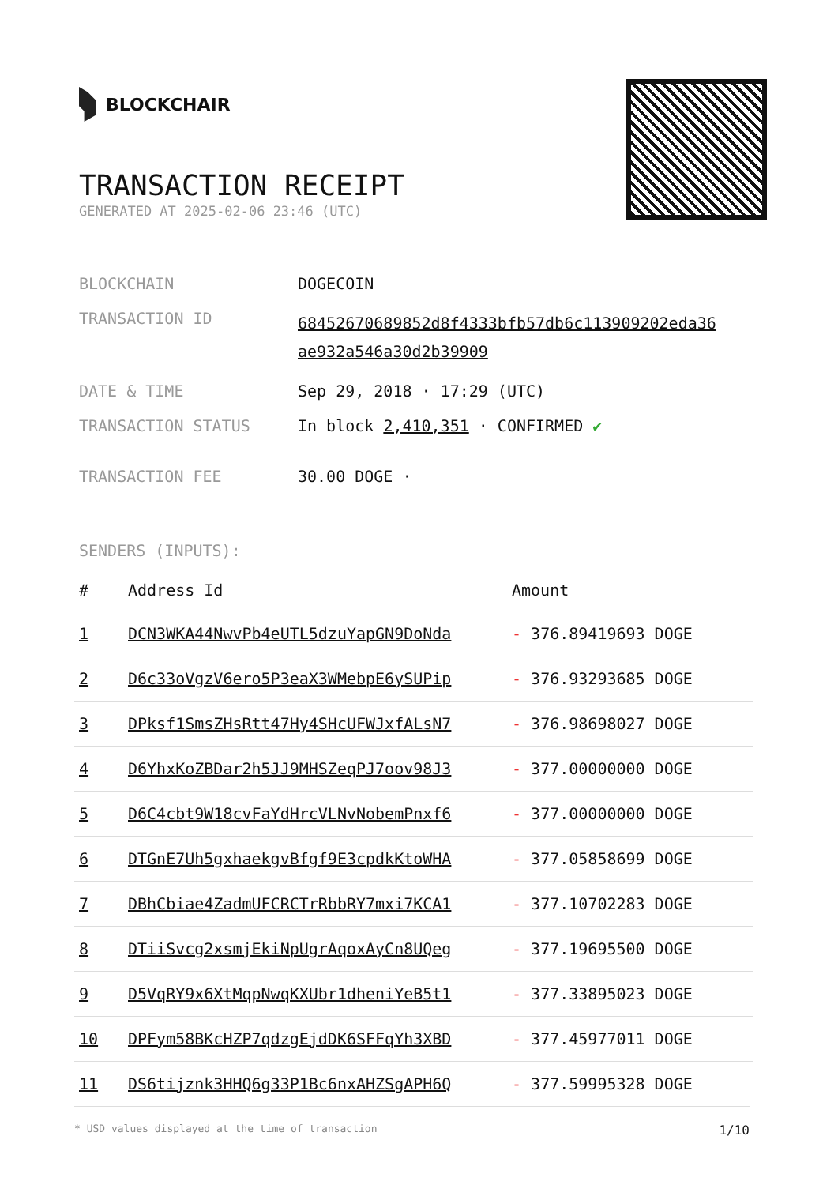BLOCKCHAIR
TRANSACTION RECEIPT
GENERATED AT 2025-02-06 23:46 (UTC)
| BLOCKCHAIN | DOGECOIN |
| TRANSACTION ID | 68452670689852d8f4333bfb57db6c113909202eda36 ae932a546a30d2b39909 |
| DATE & TIME | Sep 29, 2018 · 17:29 (UTC) |
| TRANSACTION STATUS | In block 2,410,351 · CONFIRMED ✔ |
| TRANSACTION FEE | 30.00 DOGE · |
SENDERS (INPUTS):
| # | Address Id | Amount |
| --- | --- | --- |
| 1 | DCN3WKA44NwvPb4eUTL5dzuYapGN9DoNda | - 376.89419693 DOGE |
| 2 | D6c33oVgzV6ero5P3eaX3WMebpE6ySUPip | - 376.93293685 DOGE |
| 3 | DPksf1SmsZHsRtt47Hy4SHcUFWJxfALsN7 | - 376.98698027 DOGE |
| 4 | D6YhxKoZBDar2h5JJ9MHSZeqPJ7oov98J3 | - 377.00000000 DOGE |
| 5 | D6C4cbt9W18cvFaYdHrcVLNvNobemPnxf6 | - 377.00000000 DOGE |
| 6 | DTGnE7Uh5gxhaekgvBfgf9E3cpdkKtoWHA | - 377.05858699 DOGE |
| 7 | DBhCbiae4ZadmUFCRCTrRbbRY7mxi7KCA1 | - 377.10702283 DOGE |
| 8 | DTiiSvcg2xsmjEkiNpUgrAqoxAyCn8UQeg | - 377.19695500 DOGE |
| 9 | D5VqRY9x6XtMqpNwqKXUbr1dheniYeB5t1 | - 377.33895023 DOGE |
| 10 | DPFym58BKcHZP7qdzgEjdDK6SFFqYh3XBD | - 377.45977011 DOGE |
| 11 | DS6tijznk3HHQ6g33P1Bc6nxAHZSgAPH6Q | - 377.59995328 DOGE |
* USD values displayed at the time of transaction 1/10